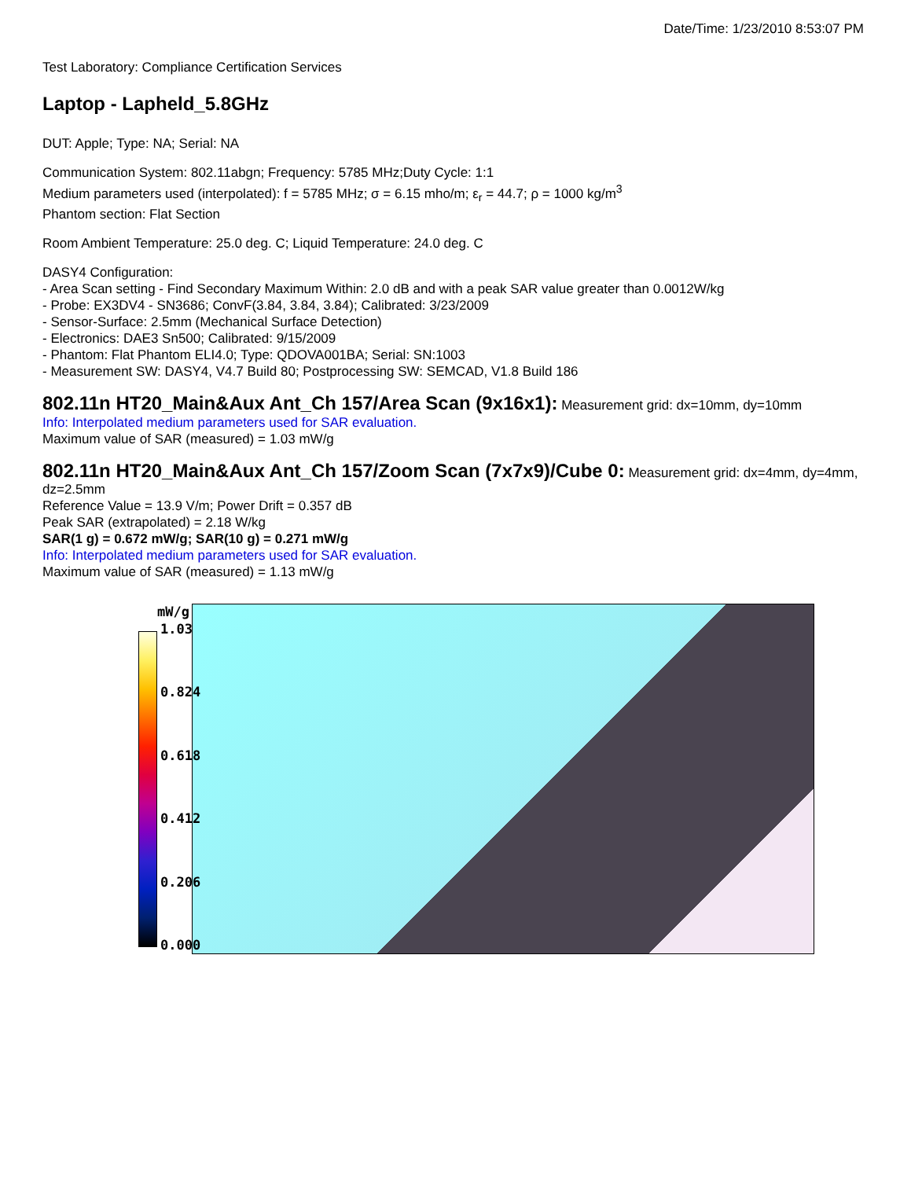Date/Time: 1/23/2010 8:53:07 PM
Test Laboratory: Compliance Certification Services
Laptop - Lapheld_5.8GHz
DUT: Apple; Type: NA; Serial: NA
Communication System: 802.11abgn; Frequency: 5785 MHz;Duty Cycle: 1:1
Medium parameters used (interpolated): f = 5785 MHz; σ = 6.15 mho/m; ε<sub>r</sub> = 44.7; ρ = 1000 kg/m<sup>3</sup>
Phantom section: Flat Section
Room Ambient Temperature: 25.0 deg. C; Liquid Temperature: 24.0 deg. C
DASY4 Configuration:
- Area Scan setting - Find Secondary Maximum Within: 2.0 dB and with a peak SAR value greater than 0.0012W/kg
- Probe: EX3DV4 - SN3686; ConvF(3.84, 3.84, 3.84); Calibrated: 3/23/2009
- Sensor-Surface: 2.5mm (Mechanical Surface Detection)
- Electronics: DAE3 Sn500; Calibrated: 9/15/2009
- Phantom: Flat Phantom ELI4.0; Type: QDOVA001BA; Serial: SN:1003
- Measurement SW: DASY4, V4.7 Build 80; Postprocessing SW: SEMCAD, V1.8 Build 186
802.11n HT20_Main&Aux Ant_Ch 157/Area Scan (9x16x1):
Measurement grid: dx=10mm, dy=10mm
Info: Interpolated medium parameters used for SAR evaluation.
Maximum value of SAR (measured) = 1.03 mW/g
802.11n HT20_Main&Aux Ant_Ch 157/Zoom Scan (7x7x9)/Cube 0:
Measurement grid: dx=4mm, dy=4mm, dz=2.5mm
Reference Value = 13.9 V/m; Power Drift = 0.357 dB
Peak SAR (extrapolated) = 2.18 W/kg
SAR(1 g) = 0.672 mW/g; SAR(10 g) = 0.271 mW/g
Info: Interpolated medium parameters used for SAR evaluation.
Maximum value of SAR (measured) = 1.13 mW/g
mW/g
1.03
0.824
0.618
0.412
0.206
0.000